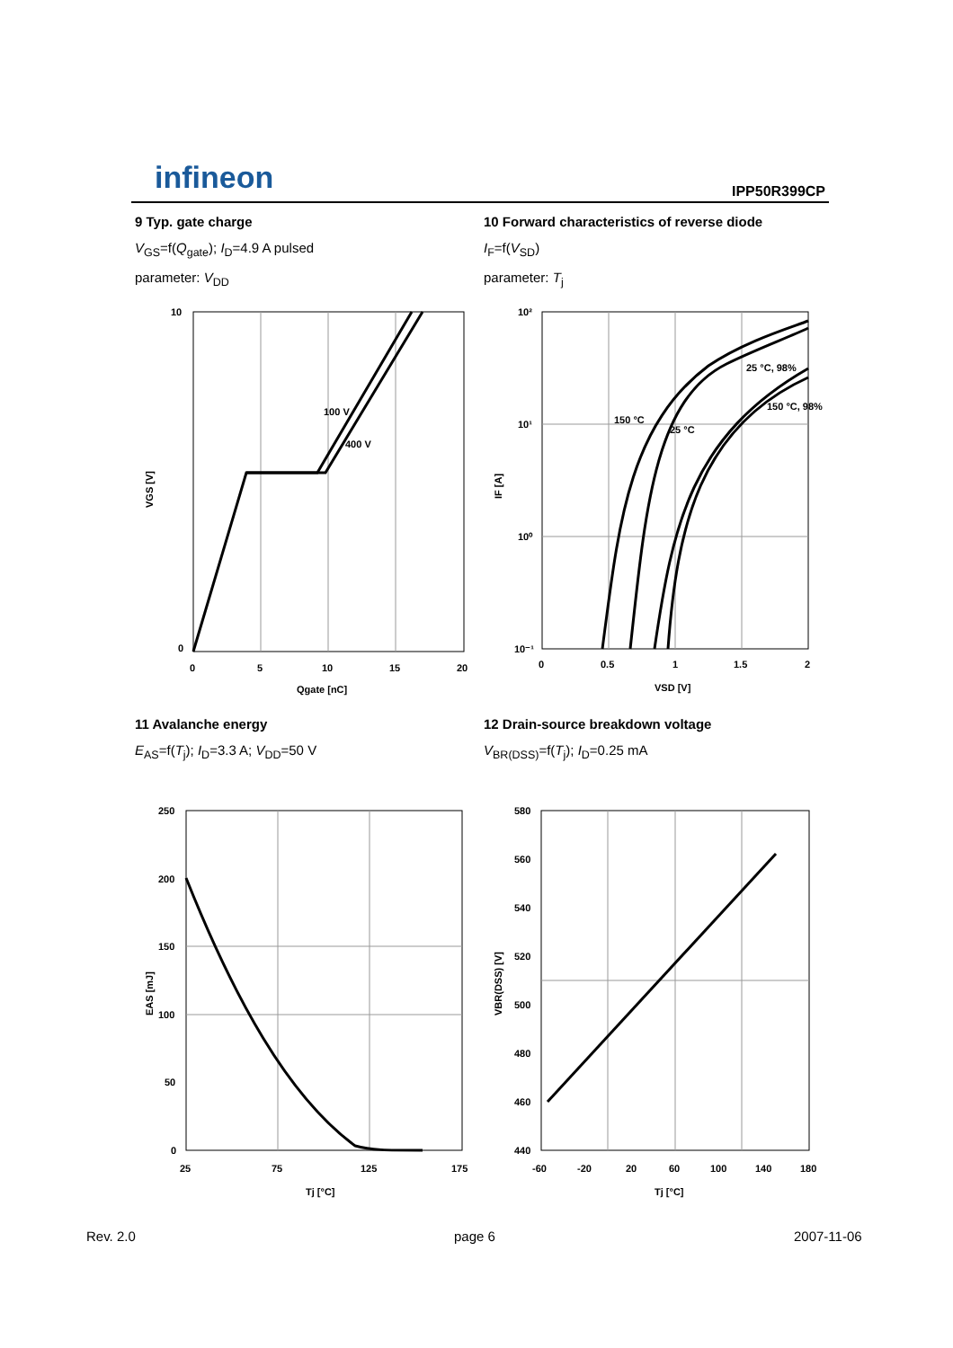infineon
IPP50R399CP
9 Typ. gate charge
V<sub>GS</sub>=f(Q<sub>gate</sub>); I<sub>D</sub>=4.9 A pulsed
parameter: V<sub>DD</sub>
10 Forward characteristics of reverse diode
I<sub>F</sub>=f(V<sub>SD</sub>)
parameter: T<sub>j</sub>
100 V
400 V
10
0
0
5
10
15
20
Qgate [nC]
VGS [V]
25 °C, 98%
150 °C, 98%
150 °C
25 °C
10²
10¹
10⁰
10⁻¹
0
0.5
1
1.5
2
VSD [V]
IF [A]
11 Avalanche energy
E<sub>AS</sub>=f(T<sub>j</sub>); I<sub>D</sub>=3.3 A; V<sub>DD</sub>=50 V
12 Drain-source breakdown voltage
V<sub>BR(DSS)</sub>=f(T<sub>j</sub>); I<sub>D</sub>=0.25 mA
250
200
150
100
50
0
25
75
125
175
Tj [°C]
EAS [mJ]
580
560
540
520
500
480
460
440
-60
-20
20
60
100
140
180
Tj [°C]
VBR(DSS) [V]
Rev. 2.0 page 6 2007-11-06